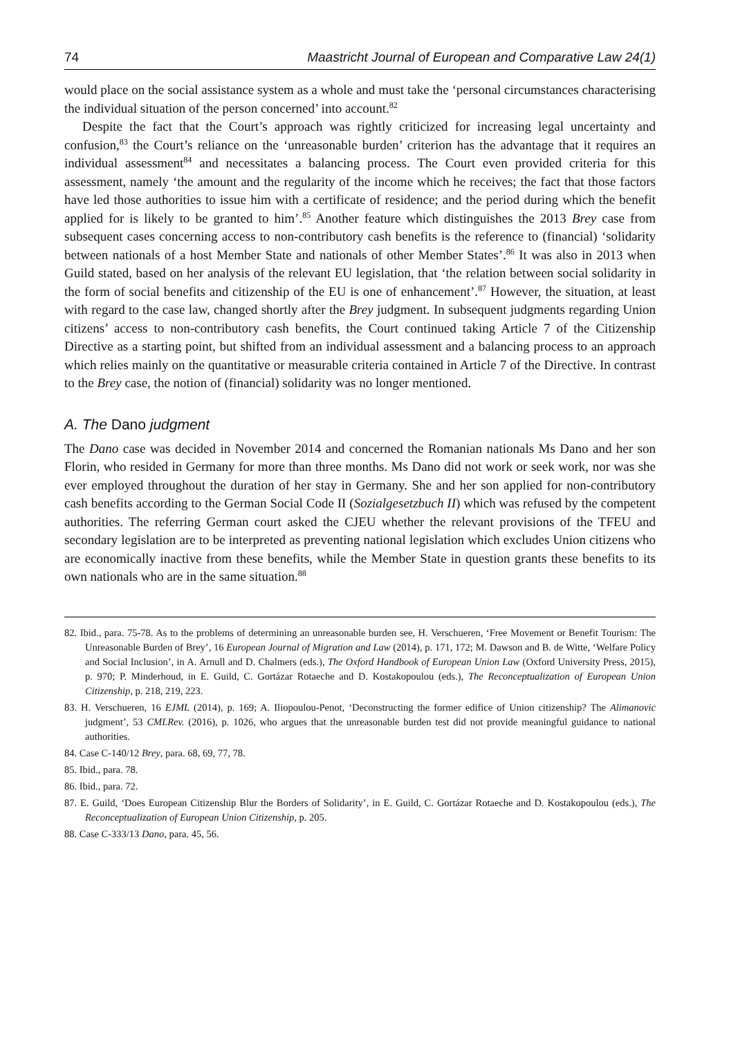74 Maastricht Journal of European and Comparative Law 24(1)
would place on the social assistance system as a whole and must take the ‘personal circumstances characterising the individual situation of the person concerned’ into account.<sup>82</sup>
Despite the fact that the Court’s approach was rightly criticized for increasing legal uncertainty and confusion,<sup>83</sup> the Court’s reliance on the ‘unreasonable burden’ criterion has the advantage that it requires an individual assessment<sup>84</sup> and necessitates a balancing process. The Court even provided criteria for this assessment, namely ‘the amount and the regularity of the income which he receives; the fact that those factors have led those authorities to issue him with a certificate of residence; and the period during which the benefit applied for is likely to be granted to him’.<sup>85</sup> Another feature which distinguishes the 2013 Brey case from subsequent cases concerning access to non-contributory cash benefits is the reference to (financial) ‘solidarity between nationals of a host Member State and nationals of other Member States’.<sup>86</sup> It was also in 2013 when Guild stated, based on her analysis of the relevant EU legislation, that ‘the relation between social solidarity in the form of social benefits and citizenship of the EU is one of enhancement’.<sup>87</sup> However, the situation, at least with regard to the case law, changed shortly after the Brey judgment. In subsequent judgments regarding Union citizens’ access to non-contributory cash benefits, the Court continued taking Article 7 of the Citizenship Directive as a starting point, but shifted from an individual assessment and a balancing process to an approach which relies mainly on the quantitative or measurable criteria contained in Article 7 of the Directive. In contrast to the Brey case, the notion of (financial) solidarity was no longer mentioned.
A. The Dano judgment
The Dano case was decided in November 2014 and concerned the Romanian nationals Ms Dano and her son Florin, who resided in Germany for more than three months. Ms Dano did not work or seek work, nor was she ever employed throughout the duration of her stay in Germany. She and her son applied for non-contributory cash benefits according to the German Social Code II (Sozialgesetzbuch II) which was refused by the competent authorities. The referring German court asked the CJEU whether the relevant provisions of the TFEU and secondary legislation are to be interpreted as preventing national legislation which excludes Union citizens who are economically inactive from these benefits, while the Member State in question grants these benefits to its own nationals who are in the same situation.<sup>88</sup>
82. Ibid., para. 75-78. As to the problems of determining an unreasonable burden see, H. Verschueren, ‘Free Movement or Benefit Tourism: The Unreasonable Burden of Brey’, 16 European Journal of Migration and Law (2014), p. 171, 172; M. Dawson and B. de Witte, ‘Welfare Policy and Social Inclusion’, in A. Arnull and D. Chalmers (eds.), The Oxford Handbook of European Union Law (Oxford University Press, 2015), p. 970; P. Minderhoud, in E. Guild, C. Gortázar Rotaeche and D. Kostakopoulou (eds.), The Reconceptualization of European Union Citizenship, p. 218, 219, 223.
83. H. Verschueren, 16 EJML (2014), p. 169; A. Iliopoulou-Penot, ‘Deconstructing the former edifice of Union citizenship? The Alimanovic judgment’, 53 CMLRev. (2016), p. 1026, who argues that the unreasonable burden test did not provide meaningful guidance to national authorities.
84. Case C-140/12 Brey, para. 68, 69, 77, 78.
85. Ibid., para. 78.
86. Ibid., para. 72.
87. E. Guild, ‘Does European Citizenship Blur the Borders of Solidarity’, in E. Guild, C. Gortázar Rotaeche and D. Kostakopoulou (eds.), The Reconceptualization of European Union Citizenship, p. 205.
88. Case C-333/13 Dano, para. 45, 56.